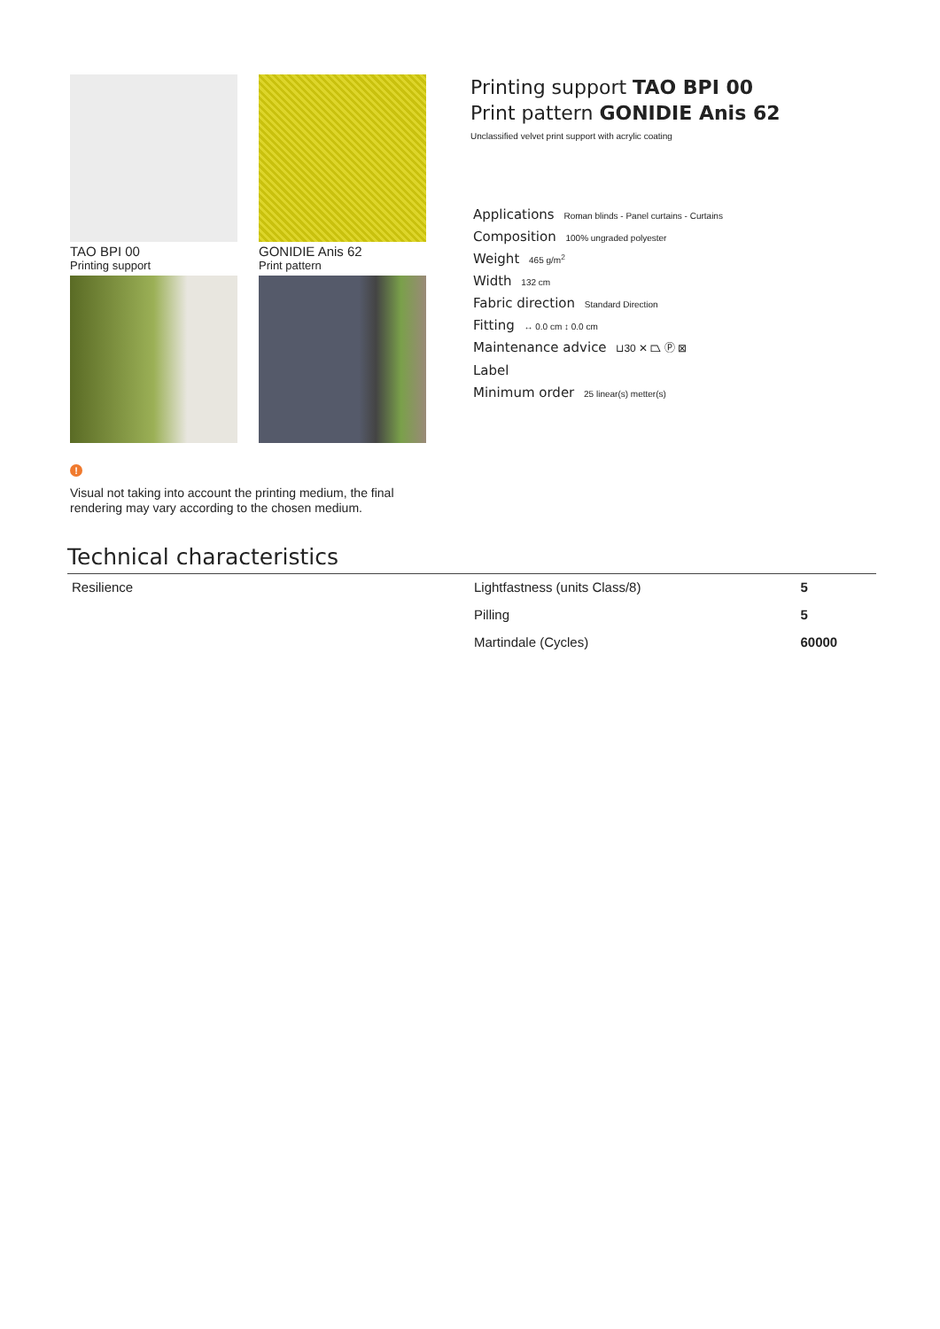TAO BPI 00
Printing support
GONIDIE Anis 62
Print pattern
Printing support TAO BPI 00
Print pattern GONIDIE Anis 62
Unclassified velvet print support with acrylic coating
Applications Roman blinds - Panel curtains - Curtains
Composition 100% ungraded polyester
Weight 465 g/m<sup>2</sup>
Width 132 cm
Fabric direction Standard Direction
Fitting ↔ 0.0 cm ↕ 0.0 cm
Maintenance advice ⊔30 ✕ ⏢ Ⓟ ⊠
Label
Minimum order 25 linear(s) metter(s)
!
Visual not taking into account the printing medium, the final rendering may vary according to the chosen medium.
Technical characteristics
| Resilience | Lightfastness (units Class/8) | 5 |
| | Pilling | 5 |
| | Martindale (Cycles) | 60000 |